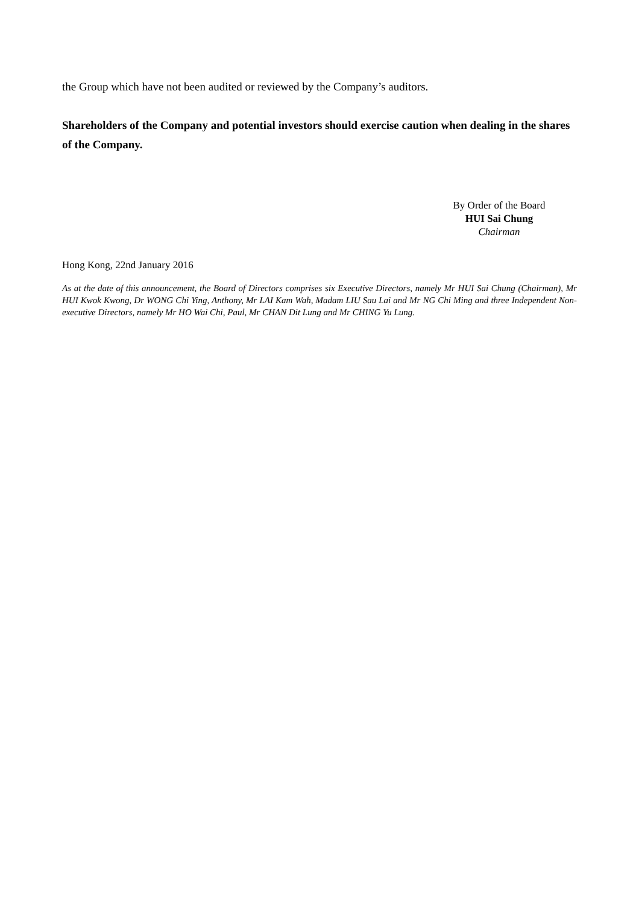the Group which have not been audited or reviewed by the Company’s auditors.
Shareholders of the Company and potential investors should exercise caution when dealing in the shares of the Company.
By Order of the Board
HUI Sai Chung
Chairman
Hong Kong, 22nd January 2016
As at the date of this announcement, the Board of Directors comprises six Executive Directors, namely Mr HUI Sai Chung (Chairman), Mr HUI Kwok Kwong, Dr WONG Chi Ying, Anthony, Mr LAI Kam Wah, Madam LIU Sau Lai and Mr NG Chi Ming and three Independent Non-executive Directors, namely Mr HO Wai Chi, Paul, Mr CHAN Dit Lung and Mr CHING Yu Lung.